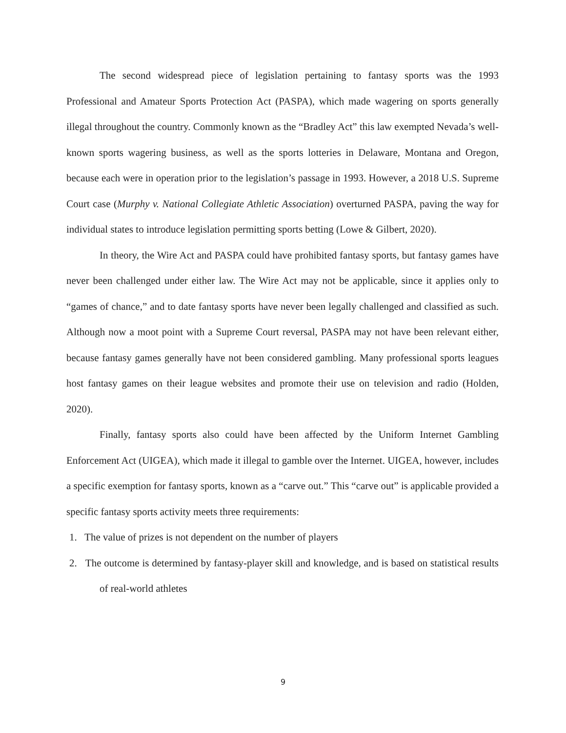The second widespread piece of legislation pertaining to fantasy sports was the 1993 Professional and Amateur Sports Protection Act (PASPA), which made wagering on sports generally illegal throughout the country. Commonly known as the “Bradley Act” this law exempted Nevada’s well-known sports wagering business, as well as the sports lotteries in Delaware, Montana and Oregon, because each were in operation prior to the legislation’s passage in 1993. However, a 2018 U.S. Supreme Court case (Murphy v. National Collegiate Athletic Association) overturned PASPA, paving the way for individual states to introduce legislation permitting sports betting (Lowe & Gilbert, 2020).
In theory, the Wire Act and PASPA could have prohibited fantasy sports, but fantasy games have never been challenged under either law. The Wire Act may not be applicable, since it applies only to “games of chance,” and to date fantasy sports have never been legally challenged and classified as such. Although now a moot point with a Supreme Court reversal, PASPA may not have been relevant either, because fantasy games generally have not been considered gambling. Many professional sports leagues host fantasy games on their league websites and promote their use on television and radio (Holden, 2020).
Finally, fantasy sports also could have been affected by the Uniform Internet Gambling Enforcement Act (UIGEA), which made it illegal to gamble over the Internet. UIGEA, however, includes a specific exemption for fantasy sports, known as a “carve out.” This “carve out” is applicable provided a specific fantasy sports activity meets three requirements:
1. The value of prizes is not dependent on the number of players
2. The outcome is determined by fantasy-player skill and knowledge, and is based on statistical results of real-world athletes
9